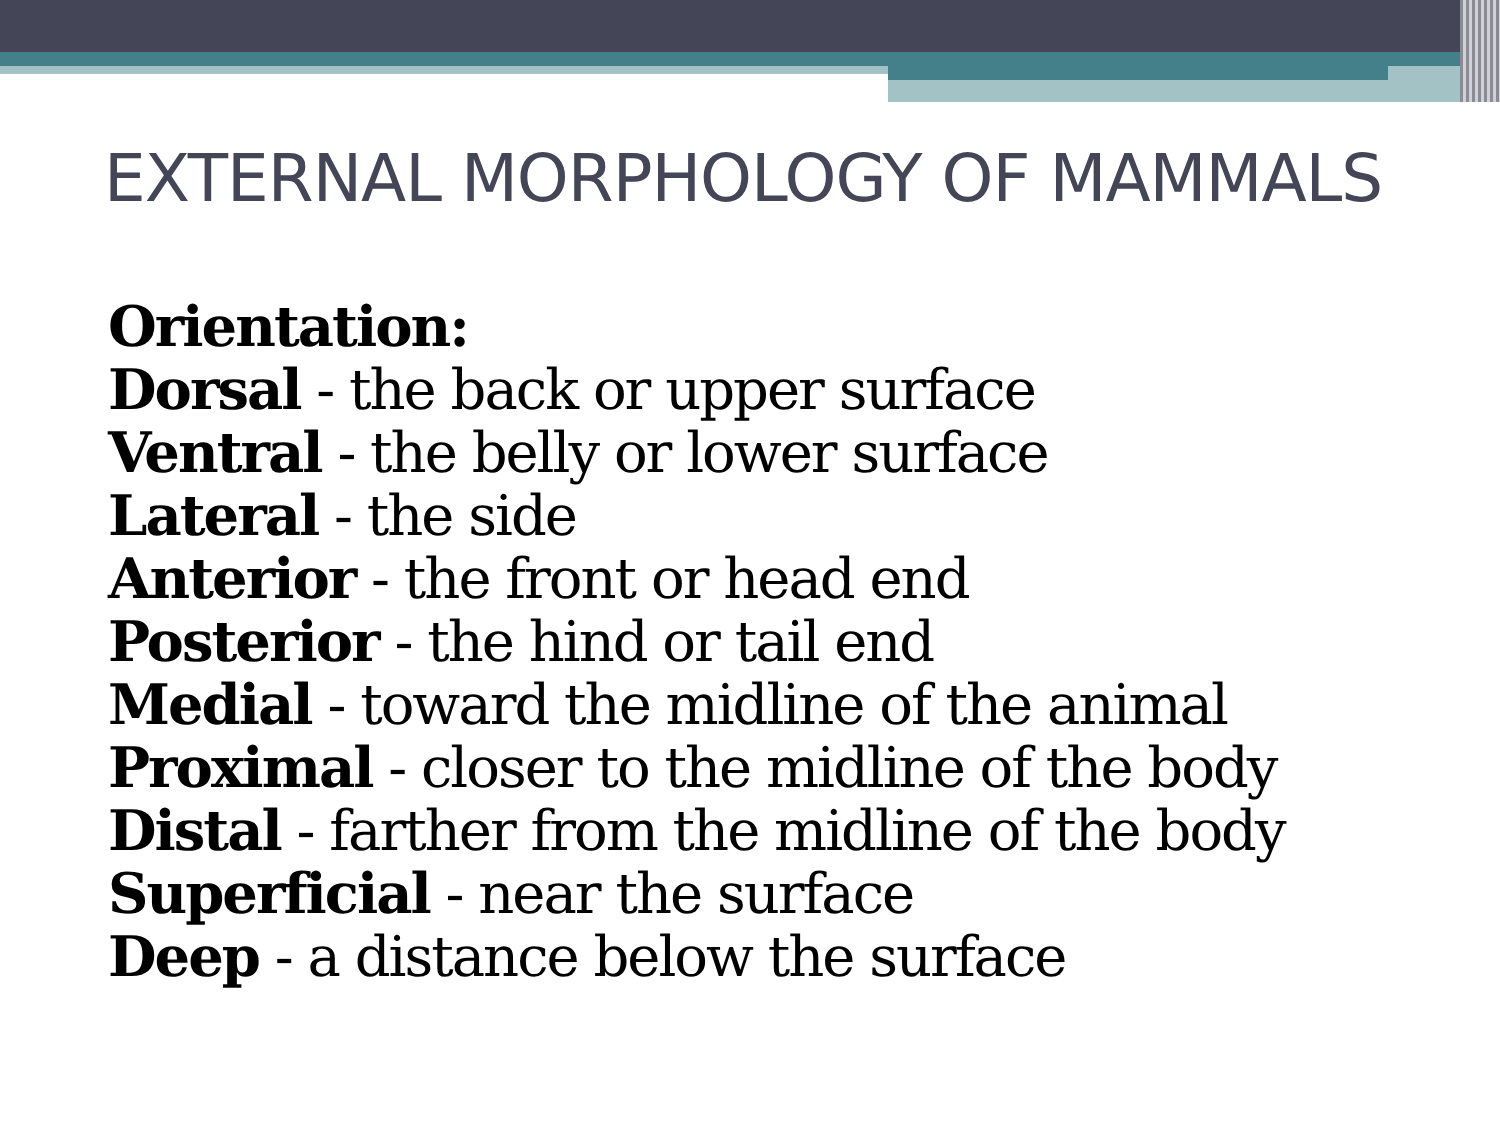EXTERNAL MORPHOLOGY OF MAMMALS
Orientation:
Dorsal - the back or upper surface
Ventral - the belly or lower surface
Lateral - the side
Anterior - the front or head end
Posterior - the hind or tail end
Medial - toward the midline of the animal
Proximal - closer to the midline of the body
Distal - farther from the midline of the body
Superficial - near the surface
Deep - a distance below the surface